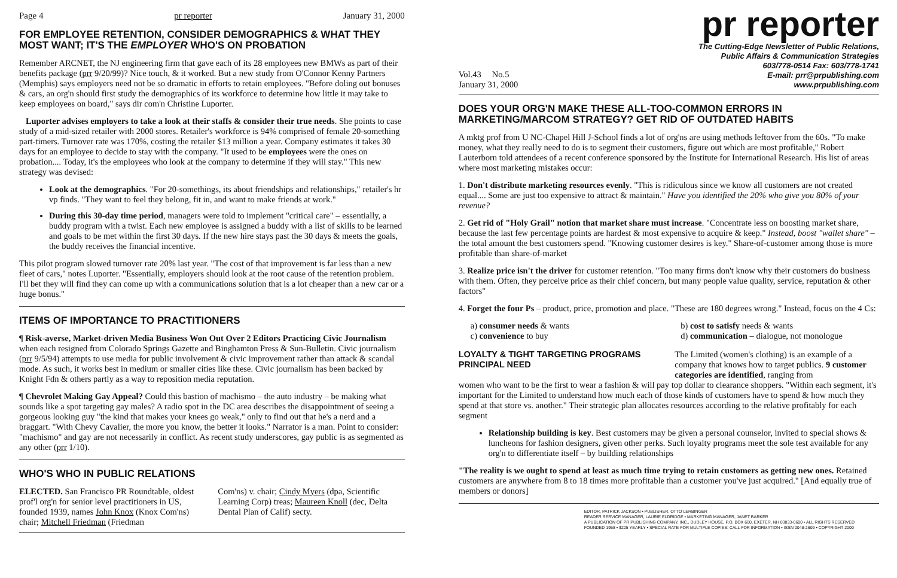Page 4 pr reporter January 31, 2000
FOR EMPLOYEE RETENTION, CONSIDER DEMOGRAPHICS & WHAT THEY MOST WANT; IT'S THE EMPLOYER WHO'S ON PROBATION
Remember ARCNET, the NJ engineering firm that gave each of its 28 employees new BMWs as part of their benefits package (prr 9/20/99)? Nice touch, & it worked. But a new study from O'Connor Kenny Partners (Memphis) says employers need not be so dramatic in efforts to retain employees. "Before doling out bonuses & cars, an org'n should first study the demographics of its workforce to determine how little it may take to keep employees on board," says dir com'n Christine Luporter.
Luporter advises employers to take a look at their staffs & consider their true needs. She points to case study of a mid-sized retailer with 2000 stores. Retailer's workforce is 94% comprised of female 20-something part-timers. Turnover rate was 170%, costing the retailer $13 million a year. Company estimates it takes 30 days for an employee to decide to stay with the company. "It used to be employees were the ones on probation.... Today, it's the employees who look at the company to determine if they will stay." This new strategy was devised:
Look at the demographics. "For 20-somethings, its about friendships and relationships," retailer's hr vp finds. "They want to feel they belong, fit in, and want to make friends at work."
During this 30-day time period, managers were told to implement "critical care" – essentially, a buddy program with a twist. Each new employee is assigned a buddy with a list of skills to be learned and goals to be met within the first 30 days. If the new hire stays past the 30 days & meets the goals, the buddy receives the financial incentive.
This pilot program slowed turnover rate 20% last year. "The cost of that improvement is far less than a new fleet of cars," notes Luporter. "Essentially, employers should look at the root cause of the retention problem. I'll bet they will find they can come up with a communications solution that is a lot cheaper than a new car or a huge bonus."
ITEMS OF IMPORTANCE TO PRACTITIONERS
¶ Risk-averse, Market-driven Media Business Won Out Over 2 Editors Practicing Civic Journalism when each resigned from Colorado Springs Gazette and Binghamton Press & Sun-Bulletin. Civic journalism (prr 9/5/94) attempts to use media for public involvement & civic improvement rather than attack & scandal mode. As such, it works best in medium or smaller cities like these. Civic journalism has been backed by Knight Fdn & others partly as a way to reposition media reputation.
¶ Chevrolet Making Gay Appeal? Could this bastion of machismo – the auto industry – be making what sounds like a spot targeting gay males? A radio spot in the DC area describes the disappointment of seeing a gorgeous looking guy "the kind that makes your knees go weak," only to find out that he's a nerd and a braggart. "With Chevy Cavalier, the more you know, the better it looks." Narrator is a man. Point to consider: "machismo" and gay are not necessarily in conflict. As recent study underscores, gay public is as segmented as any other (prr 1/10).
WHO'S WHO IN PUBLIC RELATIONS
ELECTED. San Francisco PR Roundtable, oldest prof'l org'n for senior level practitioners in US, founded 1939, names John Knox (Knox Com'ns) chair; Mitchell Friedman (Friedman
Com'ns) v. chair; Cindy Myers (dpa, Scientific Learning Corp) treas; Maureen Knoll (dec, Delta Dental Plan of Calif) secty.
pr reporter
Vol.43 No.5
January 31, 2000
The Cutting-Edge Newsletter of Public Relations,
Public Affairs & Communication Strategies
603/778-0514 Fax: 603/778-1741
E-mail: prr@prpublishing.com
www.prpublishing.com
DOES YOUR ORG'N MAKE THESE ALL-TOO-COMMON ERRORS IN MARKETING/MARCOM STRATEGY? GET RID OF OUTDATED HABITS
A mktg prof from U NC-Chapel Hill J-School finds a lot of org'ns are using methods leftover from the 60s. "To make money, what they really need to do is to segment their customers, figure out which are most profitable," Robert Lauterborn told attendees of a recent conference sponsored by the Institute for International Research. His list of areas where most marketing mistakes occur:
1. Don't distribute marketing resources evenly. "This is ridiculous since we know all customers are not created equal.... Some are just too expensive to attract & maintain." Have you identified the 20% who give you 80% of your revenue?
2. Get rid of "Holy Grail" notion that market share must increase. "Concentrate less on boosting market share, because the last few percentage points are hardest & most expensive to acquire & keep." Instead, boost "wallet share" – the total amount the best customers spend. "Knowing customer desires is key." Share-of-customer among those is more profitable than share-of-market
3. Realize price isn't the driver for customer retention. "Too many firms don't know why their customers do business with them. Often, they perceive price as their chief concern, but many people value quality, service, reputation & other factors"
4. Forget the four Ps – product, price, promotion and place. "These are 180 degrees wrong." Instead, focus on the 4 Cs:
a) consumer needs & wants
c) convenience to buy
b) cost to satisfy needs & wants
d) communication – dialogue, not monologue
LOYALTY & TIGHT TARGETING PROGRAMS PRINCIPAL NEED
The Limited (women's clothing) is an example of a company that knows how to target publics. 9 customer categories are identified, ranging from
women who want to be the first to wear a fashion & will pay top dollar to clearance shoppers. "Within each segment, it's important for the Limited to understand how much each of those kinds of customers have to spend & how much they spend at that store vs. another." Their strategic plan allocates resources according to the relative profitably for each segment
Relationship building is key. Best customers may be given a personal counselor, invited to special shows & luncheons for fashion designers, given other perks. Such loyalty programs meet the sole test available for any org'n to differentiate itself – by building relationships
"The reality is we ought to spend at least as much time trying to retain customers as getting new ones. Retained customers are anywhere from 8 to 18 times more profitable than a customer you've just acquired." [And equally true of members or donors]
EDITOR, PATRICK JACKSON • PUBLISHER, OTTO LERBINGER
READER SERVICE MANAGER, LAURIE ELDRIDGE • MARKETING MANAGER, JANET BARKER
A PUBLICATION OF PR PUBLISHING COMPANY, INC., DUDLEY HOUSE, P.O. BOX 600, EXETER, NH 03833-0600 • ALL RIGHTS RESERVED
FOUNDED 1958 • $225 YEARLY • SPECIAL RATE FOR MULTIPLE COPIES: CALL FOR INFORMATION • ISSN 0048-2609 • COPYRIGHT 2000